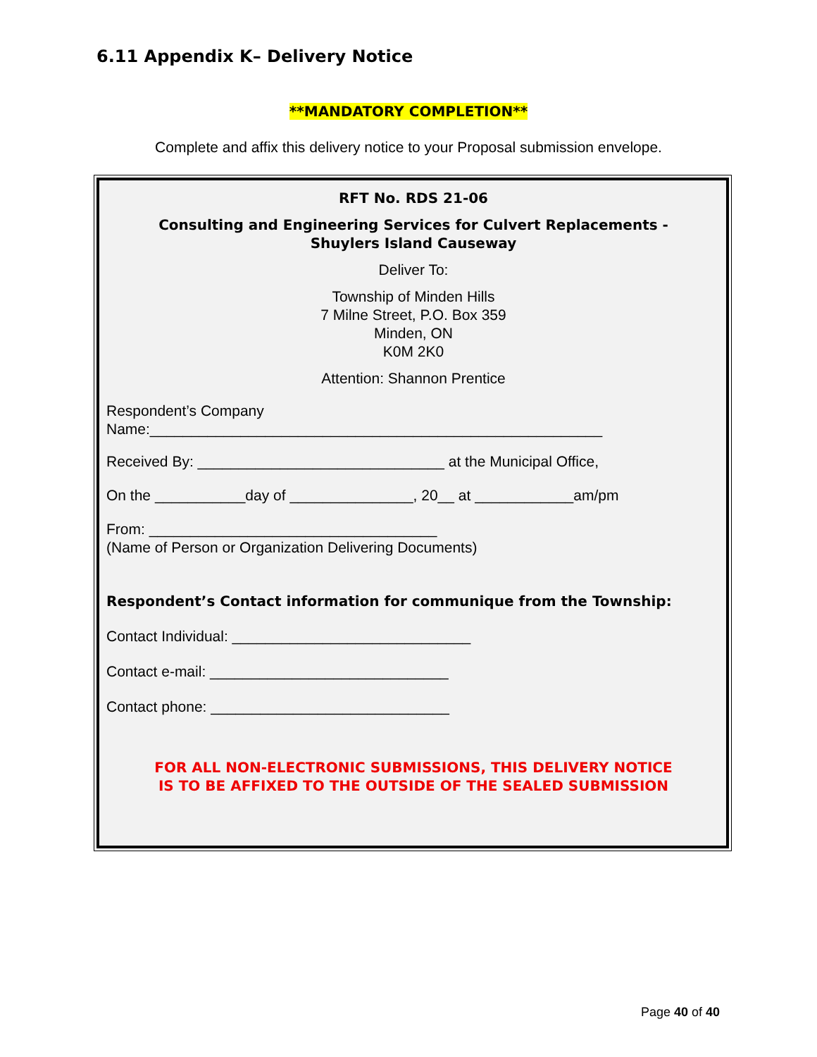6.11 Appendix K– Delivery Notice
**MANDATORY COMPLETION**
Complete and affix this delivery notice to your Proposal submission envelope.
RFT No. RDS 21-06
Consulting and Engineering Services for Culvert Replacements -
Shuylers Island Causeway
Deliver To:
Township of Minden Hills
7 Milne Street, P.O. Box 359
Minden, ON
K0M 2K0
Attention: Shannon Prentice
Respondent’s Company
Name:_______________________________________________________
Received By: ______________________________ at the Municipal Office,
On the ___________day of _______________, 20__ at ____________am/pm
From: ___________________________________
(Name of Person or Organization Delivering Documents)
Respondent’s Contact information for communique from the Township:
Contact Individual: _____________________________
Contact e-mail: _____________________________
Contact phone: _____________________________
FOR ALL NON-ELECTRONIC SUBMISSIONS, THIS DELIVERY NOTICE
IS TO BE AFFIXED TO THE OUTSIDE OF THE SEALED SUBMISSION
Page 40 of 40